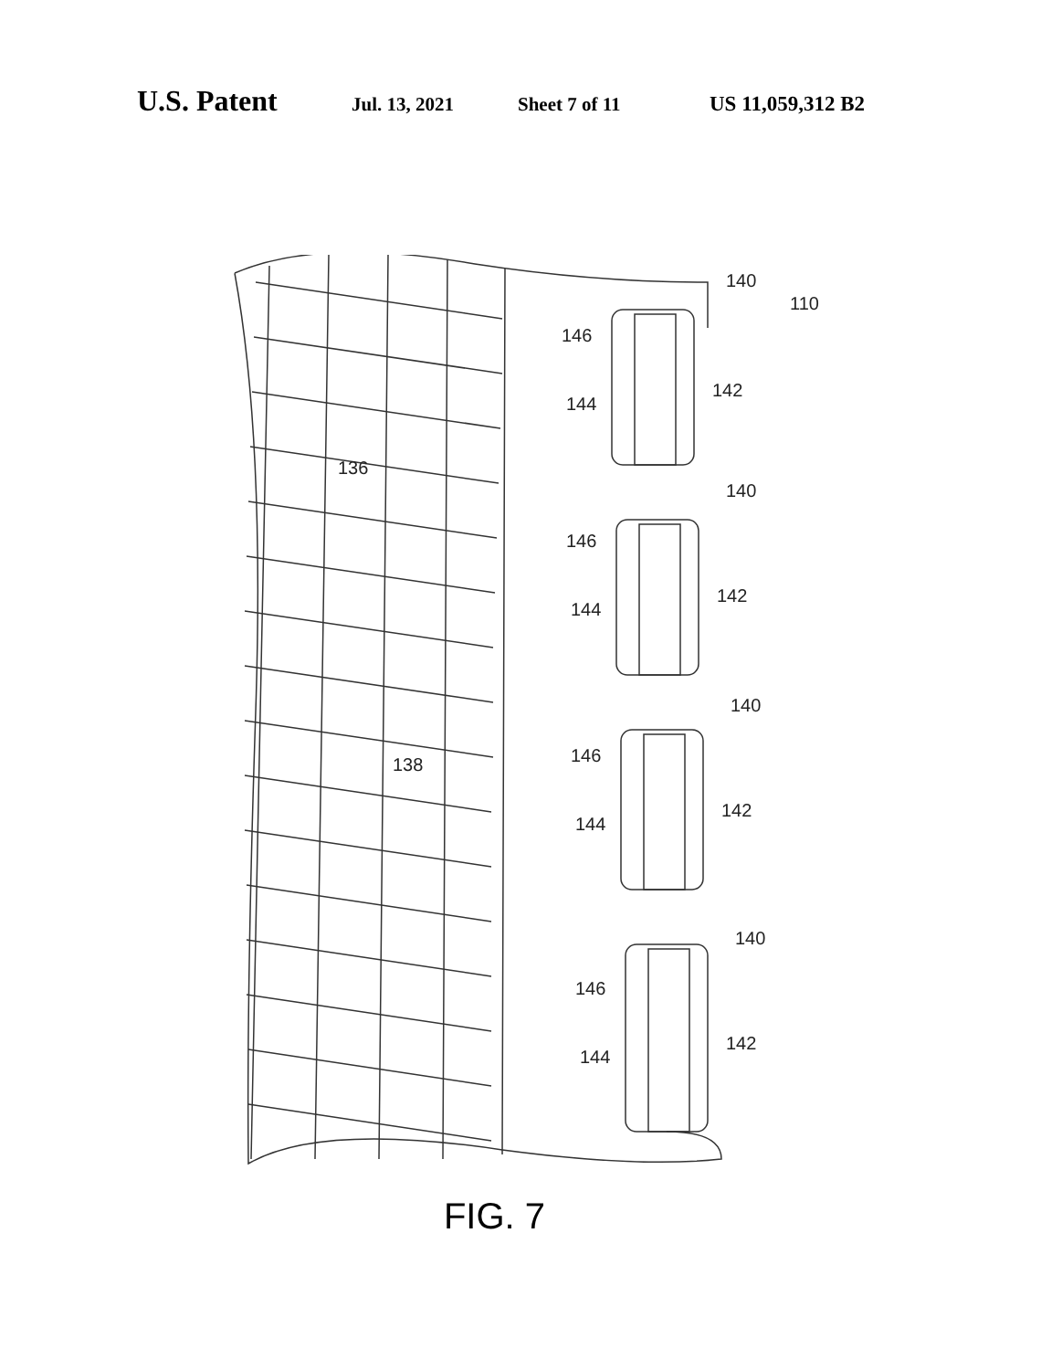U.S. Patent Jul. 13, 2021 Sheet 7 of 11 US 11,059,312 B2
140
110
146
144
142
140
146
144
142
140
146
144
142
140
146
144
142
136
138
FIG. 7